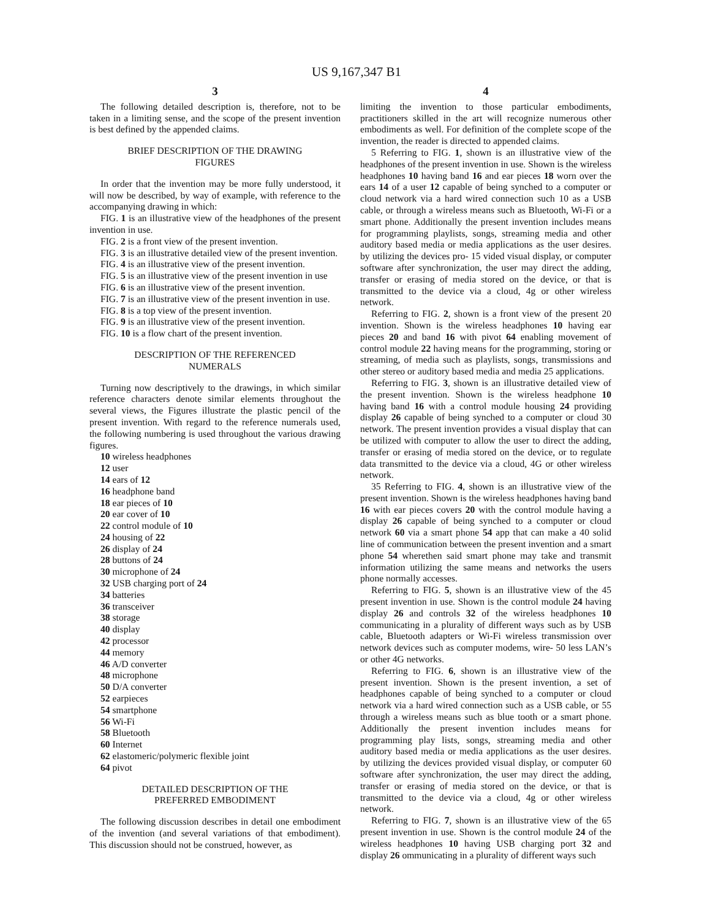US 9,167,347 B1
3
The following detailed description is, therefore, not to be taken in a limiting sense, and the scope of the present invention is best defined by the appended claims.
BRIEF DESCRIPTION OF THE DRAWING FIGURES
In order that the invention may be more fully understood, it will now be described, by way of example, with reference to the accompanying drawing in which:
FIG. 1 is an illustrative view of the headphones of the present invention in use.
FIG. 2 is a front view of the present invention.
FIG. 3 is an illustrative detailed view of the present invention.
FIG. 4 is an illustrative view of the present invention.
FIG. 5 is an illustrative view of the present invention in use
FIG. 6 is an illustrative view of the present invention.
FIG. 7 is an illustrative view of the present invention in use.
FIG. 8 is a top view of the present invention.
FIG. 9 is an illustrative view of the present invention.
FIG. 10 is a flow chart of the present invention.
DESCRIPTION OF THE REFERENCED NUMERALS
Turning now descriptively to the drawings, in which similar reference characters denote similar elements throughout the several views, the Figures illustrate the plastic pencil of the present invention. With regard to the reference numerals used, the following numbering is used throughout the various drawing figures.
10 wireless headphones
12 user
14 ears of 12
16 headphone band
18 ear pieces of 10
20 ear cover of 10
22 control module of 10
24 housing of 22
26 display of 24
28 buttons of 24
30 microphone of 24
32 USB charging port of 24
34 batteries
36 transceiver
38 storage
40 display
42 processor
44 memory
46 A/D converter
48 microphone
50 D/A converter
52 earpieces
54 smartphone
56 Wi-Fi
58 Bluetooth
60 Internet
62 elastomeric/polymeric flexible joint
64 pivot
DETAILED DESCRIPTION OF THE PREFERRED EMBODIMENT
The following discussion describes in detail one embodiment of the invention (and several variations of that embodiment). This discussion should not be construed, however, as
4
limiting the invention to those particular embodiments, practitioners skilled in the art will recognize numerous other embodiments as well. For definition of the complete scope of the invention, the reader is directed to appended claims.
5 Referring to FIG. 1, shown is an illustrative view of the headphones of the present invention in use. Shown is the wireless headphones 10 having band 16 and ear pieces 18 worn over the ears 14 of a user 12 capable of being synched to a computer or cloud network via a hard wired connection such 10 as a USB cable, or through a wireless means such as Bluetooth, Wi-Fi or a smart phone. Additionally the present invention includes means for programming playlists, songs, streaming media and other auditory based media or media applications as the user desires. by utilizing the devices pro- 15 vided visual display, or computer software after synchronization, the user may direct the adding, transfer or erasing of media stored on the device, or that is transmitted to the device via a cloud, 4g or other wireless network.
Referring to FIG. 2, shown is a front view of the present 20 invention. Shown is the wireless headphones 10 having ear pieces 20 and band 16 with pivot 64 enabling movement of control module 22 having means for the programming, storing or streaming, of media such as playlists, songs, transmissions and other stereo or auditory based media and media 25 applications.
Referring to FIG. 3, shown is an illustrative detailed view of the present invention. Shown is the wireless headphone 10 having band 16 with a control module housing 24 providing display 26 capable of being synched to a computer or cloud 30 network. The present invention provides a visual display that can be utilized with computer to allow the user to direct the adding, transfer or erasing of media stored on the device, or to regulate data transmitted to the device via a cloud, 4G or other wireless network.
35 Referring to FIG. 4, shown is an illustrative view of the present invention. Shown is the wireless headphones having band 16 with ear pieces covers 20 with the control module having a display 26 capable of being synched to a computer or cloud network 60 via a smart phone 54 app that can make a 40 solid line of communication between the present invention and a smart phone 54 wherethen said smart phone may take and transmit information utilizing the same means and networks the users phone normally accesses.
Referring to FIG. 5, shown is an illustrative view of the 45 present invention in use. Shown is the control module 24 having display 26 and controls 32 of the wireless headphones 10 communicating in a plurality of different ways such as by USB cable, Bluetooth adapters or Wi-Fi wireless transmission over network devices such as computer modems, wire- 50 less LAN’s or other 4G networks.
Referring to FIG. 6, shown is an illustrative view of the present invention. Shown is the present invention, a set of headphones capable of being synched to a computer or cloud network via a hard wired connection such as a USB cable, or 55 through a wireless means such as blue tooth or a smart phone. Additionally the present invention includes means for programming play lists, songs, streaming media and other auditory based media or media applications as the user desires. by utilizing the devices provided visual display, or computer 60 software after synchronization, the user may direct the adding, transfer or erasing of media stored on the device, or that is transmitted to the device via a cloud, 4g or other wireless network.
Referring to FIG. 7, shown is an illustrative view of the 65 present invention in use. Shown is the control module 24 of the wireless headphones 10 having USB charging port 32 and display 26 ommunicating in a plurality of different ways such